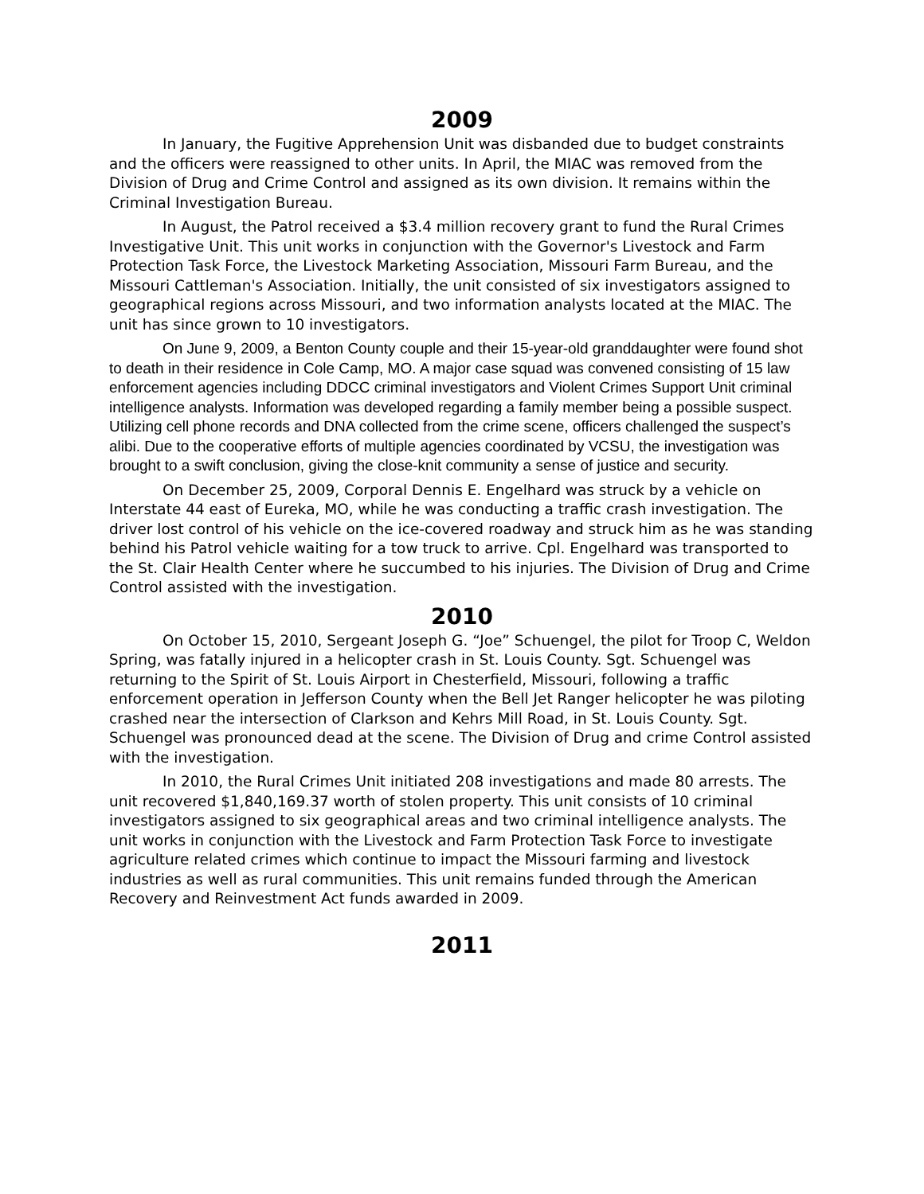2009
In January, the Fugitive Apprehension Unit was disbanded due to budget constraints and the officers were reassigned to other units. In April, the MIAC was removed from the Division of Drug and Crime Control and assigned as its own division. It remains within the Criminal Investigation Bureau.
In August, the Patrol received a $3.4 million recovery grant to fund the Rural Crimes Investigative Unit. This unit works in conjunction with the Governor's Livestock and Farm Protection Task Force, the Livestock Marketing Association, Missouri Farm Bureau, and the Missouri Cattleman's Association. Initially, the unit consisted of six investigators assigned to geographical regions across Missouri, and two information analysts located at the MIAC. The unit has since grown to 10 investigators.
On June 9, 2009, a Benton County couple and their 15-year-old granddaughter were found shot to death in their residence in Cole Camp, MO. A major case squad was convened consisting of 15 law enforcement agencies including DDCC criminal investigators and Violent Crimes Support Unit criminal intelligence analysts. Information was developed regarding a family member being a possible suspect. Utilizing cell phone records and DNA collected from the crime scene, officers challenged the suspect’s alibi. Due to the cooperative efforts of multiple agencies coordinated by VCSU, the investigation was brought to a swift conclusion, giving the close-knit community a sense of justice and security.
On December 25, 2009, Corporal Dennis E. Engelhard was struck by a vehicle on Interstate 44 east of Eureka, MO, while he was conducting a traffic crash investigation. The driver lost control of his vehicle on the ice-covered roadway and struck him as he was standing behind his Patrol vehicle waiting for a tow truck to arrive. Cpl. Engelhard was transported to the St. Clair Health Center where he succumbed to his injuries. The Division of Drug and Crime Control assisted with the investigation.
2010
On October 15, 2010, Sergeant Joseph G. “Joe” Schuengel, the pilot for Troop C, Weldon Spring, was fatally injured in a helicopter crash in St. Louis County. Sgt. Schuengel was returning to the Spirit of St. Louis Airport in Chesterfield, Missouri, following a traffic enforcement operation in Jefferson County when the Bell Jet Ranger helicopter he was piloting crashed near the intersection of Clarkson and Kehrs Mill Road, in St. Louis County. Sgt. Schuengel was pronounced dead at the scene. The Division of Drug and crime Control assisted with the investigation.
In 2010, the Rural Crimes Unit initiated 208 investigations and made 80 arrests. The unit recovered $1,840,169.37 worth of stolen property. This unit consists of 10 criminal investigators assigned to six geographical areas and two criminal intelligence analysts. The unit works in conjunction with the Livestock and Farm Protection Task Force to investigate agriculture related crimes which continue to impact the Missouri farming and livestock industries as well as rural communities. This unit remains funded through the American Recovery and Reinvestment Act funds awarded in 2009.
2011